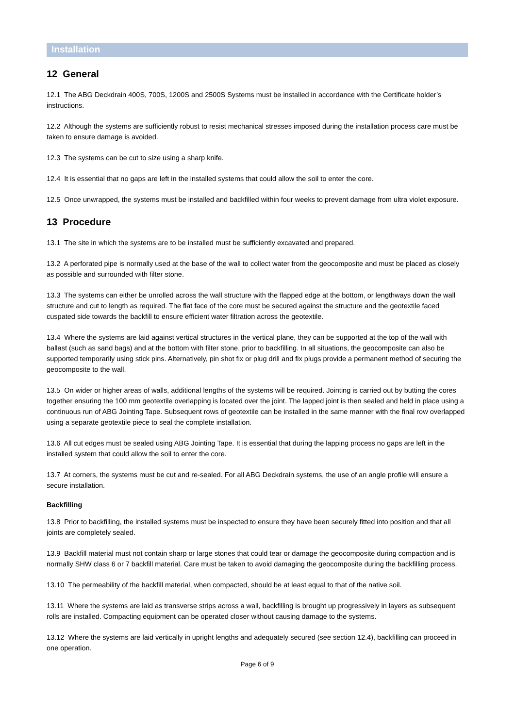Installation
12 General
12.1 The ABG Deckdrain 400S, 700S, 1200S and 2500S Systems must be installed in accordance with the Certificate holder’s instructions.
12.2 Although the systems are sufficiently robust to resist mechanical stresses imposed during the installation process care must be taken to ensure damage is avoided.
12.3 The systems can be cut to size using a sharp knife.
12.4 It is essential that no gaps are left in the installed systems that could allow the soil to enter the core.
12.5 Once unwrapped, the systems must be installed and backfilled within four weeks to prevent damage from ultra violet exposure.
13 Procedure
13.1 The site in which the systems are to be installed must be sufficiently excavated and prepared.
13.2 A perforated pipe is normally used at the base of the wall to collect water from the geocomposite and must be placed as closely as possible and surrounded with filter stone.
13.3 The systems can either be unrolled across the wall structure with the flapped edge at the bottom, or lengthways down the wall structure and cut to length as required. The flat face of the core must be secured against the structure and the geotextile faced cuspated side towards the backfill to ensure efficient water filtration across the geotextile.
13.4 Where the systems are laid against vertical structures in the vertical plane, they can be supported at the top of the wall with ballast (such as sand bags) and at the bottom with filter stone, prior to backfilling. In all situations, the geocomposite can also be supported temporarily using stick pins. Alternatively, pin shot fix or plug drill and fix plugs provide a permanent method of securing the geocomposite to the wall.
13.5 On wider or higher areas of walls, additional lengths of the systems will be required. Jointing is carried out by butting the cores together ensuring the 100 mm geotextile overlapping is located over the joint. The lapped joint is then sealed and held in place using a continuous run of ABG Jointing Tape. Subsequent rows of geotextile can be installed in the same manner with the final row overlapped using a separate geotextile piece to seal the complete installation.
13.6 All cut edges must be sealed using ABG Jointing Tape. It is essential that during the lapping process no gaps are left in the installed system that could allow the soil to enter the core.
13.7 At corners, the systems must be cut and re-sealed. For all ABG Deckdrain systems, the use of an angle profile will ensure a secure installation.
Backfilling
13.8 Prior to backfilling, the installed systems must be inspected to ensure they have been securely fitted into position and that all joints are completely sealed.
13.9 Backfill material must not contain sharp or large stones that could tear or damage the geocomposite during compaction and is normally SHW class 6 or 7 backfill material. Care must be taken to avoid damaging the geocomposite during the backfilling process.
13.10 The permeability of the backfill material, when compacted, should be at least equal to that of the native soil.
13.11 Where the systems are laid as transverse strips across a wall, backfilling is brought up progressively in layers as subsequent rolls are installed. Compacting equipment can be operated closer without causing damage to the systems.
13.12 Where the systems are laid vertically in upright lengths and adequately secured (see section 12.4), backfilling can proceed in one operation.
Page 6 of 9